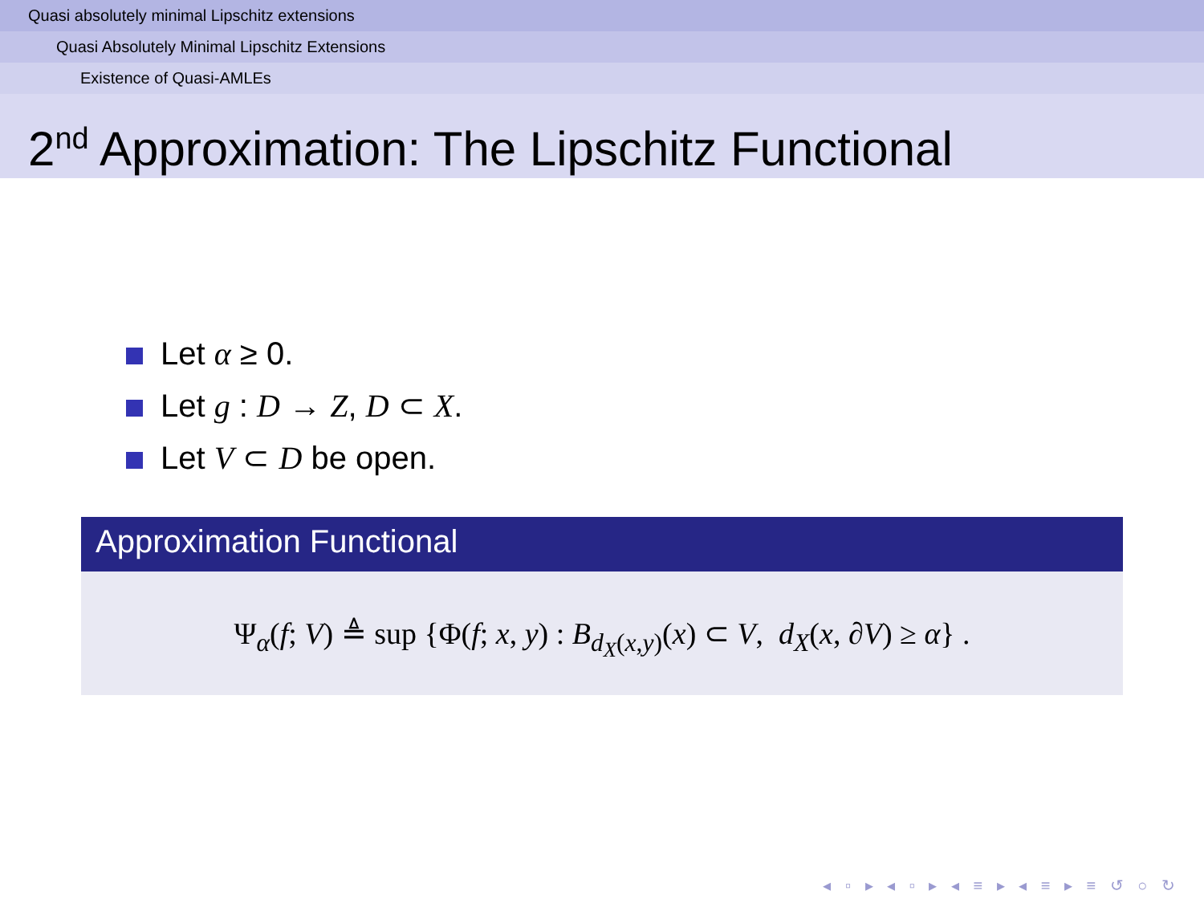Quasi absolutely minimal Lipschitz extensions
Quasi Absolutely Minimal Lipschitz Extensions
Existence of Quasi-AMLEs
2<sup>nd</sup> Approximation: The Lipschitz Functional
Let α ≥ 0.
Let g : D → Z, D ⊂ X.
Let V ⊂ D be open.
Approximation Functional
Ψ<sub>α</sub>(f; V) ≜ sup {Φ(f; x, y) : B<sub>d<sub>X</sub>(x,y)</sub>(x) ⊂ V, d<sub>X</sub>(x, ∂V) ≥ α} .
◂ ▫ ▸ ◂ ▫ ▸ ◂ ≡ ▸ ◂ ≡ ▸ ≡ ↺ ○ ↻